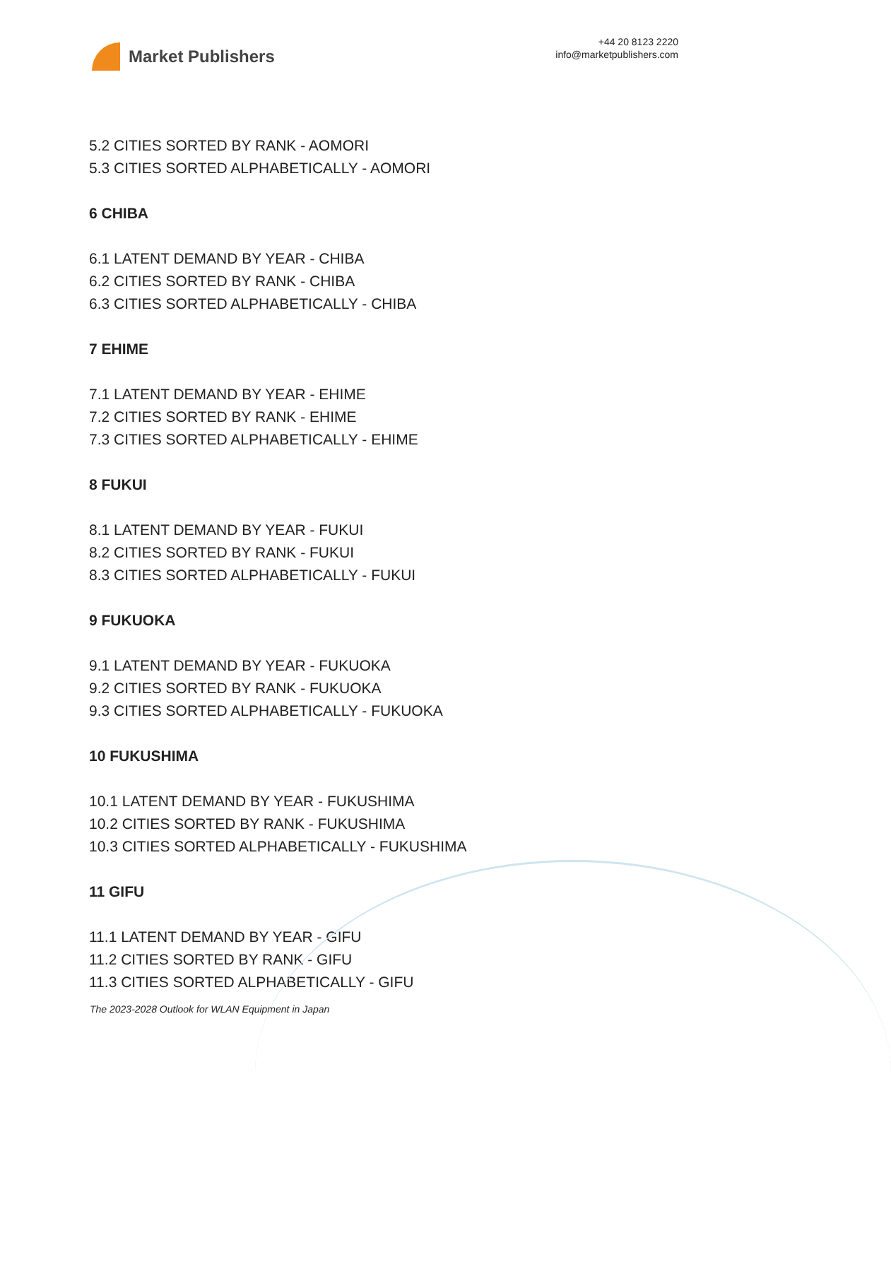Market Publishers
+44 20 8123 2220
info@marketpublishers.com
5.2 CITIES SORTED BY RANK - AOMORI
5.3 CITIES SORTED ALPHABETICALLY - AOMORI
6 CHIBA
6.1 LATENT DEMAND BY YEAR - CHIBA
6.2 CITIES SORTED BY RANK - CHIBA
6.3 CITIES SORTED ALPHABETICALLY - CHIBA
7 EHIME
7.1 LATENT DEMAND BY YEAR - EHIME
7.2 CITIES SORTED BY RANK - EHIME
7.3 CITIES SORTED ALPHABETICALLY - EHIME
8 FUKUI
8.1 LATENT DEMAND BY YEAR - FUKUI
8.2 CITIES SORTED BY RANK - FUKUI
8.3 CITIES SORTED ALPHABETICALLY - FUKUI
9 FUKUOKA
9.1 LATENT DEMAND BY YEAR - FUKUOKA
9.2 CITIES SORTED BY RANK - FUKUOKA
9.3 CITIES SORTED ALPHABETICALLY - FUKUOKA
10 FUKUSHIMA
10.1 LATENT DEMAND BY YEAR - FUKUSHIMA
10.2 CITIES SORTED BY RANK - FUKUSHIMA
10.3 CITIES SORTED ALPHABETICALLY - FUKUSHIMA
11 GIFU
11.1 LATENT DEMAND BY YEAR - GIFU
11.2 CITIES SORTED BY RANK - GIFU
11.3 CITIES SORTED ALPHABETICALLY - GIFU
The 2023-2028 Outlook for WLAN Equipment in Japan